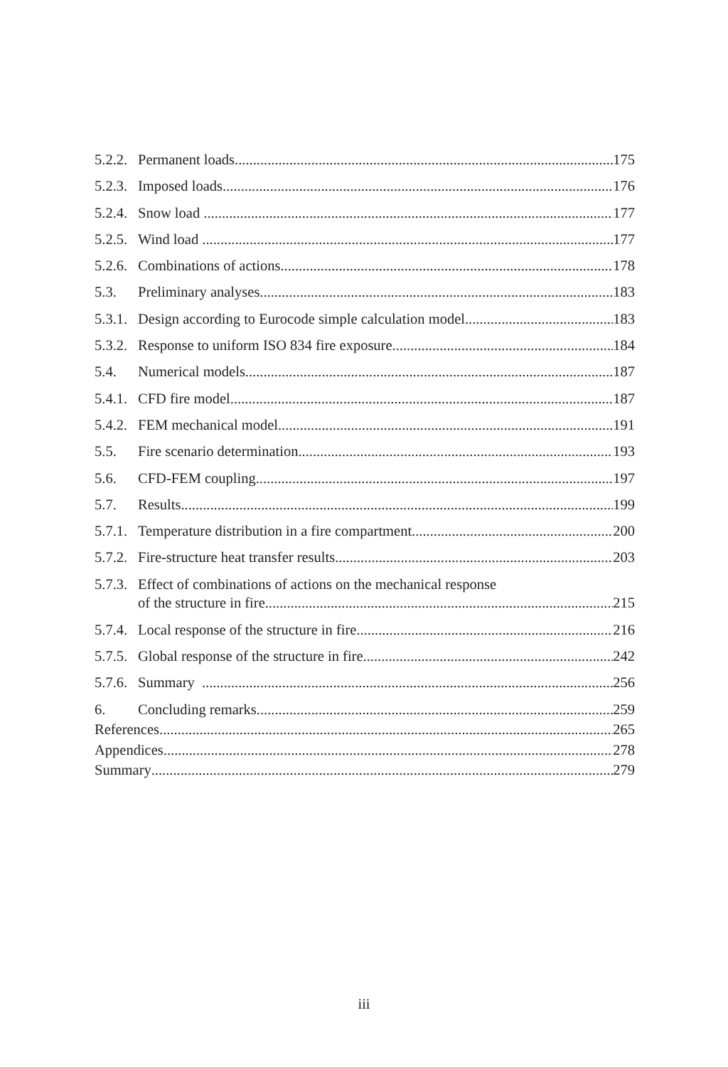5.2.2. Permanent loads 175
5.2.3. Imposed loads 176
5.2.4. Snow load 177
5.2.5. Wind load 177
5.2.6. Combinations of actions 178
5.3. Preliminary analyses 183
5.3.1. Design according to Eurocode simple calculation model 183
5.3.2. Response to uniform ISO 834 fire exposure 184
5.4. Numerical models 187
5.4.1. CFD fire model 187
5.4.2. FEM mechanical model 191
5.5. Fire scenario determination 193
5.6. CFD-FEM coupling 197
5.7. Results 199
5.7.1. Temperature distribution in a fire compartment 200
5.7.2. Fire-structure heat transfer results 203
5.7.3. Effect of combinations of actions on the mechanical response
of the structure in fire 215
5.7.4. Local response of the structure in fire 216
5.7.5. Global response of the structure in fire 242
5.7.6. Summary 256
6. Concluding remarks 259
References 265
Appendices 278
Summary 279
iii